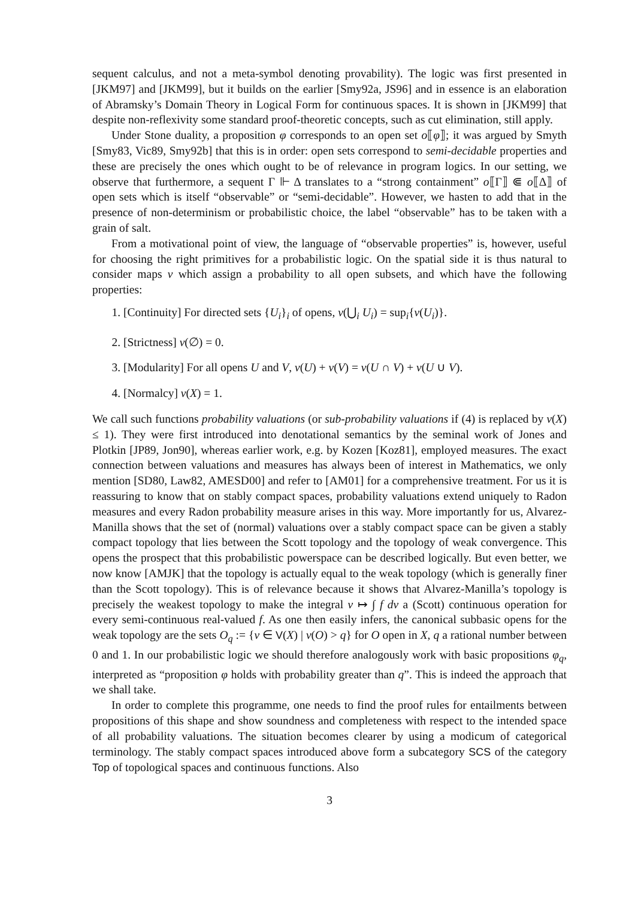sequent calculus, and not a meta-symbol denoting provability). The logic was first presented in [JKM97] and [JKM99], but it builds on the earlier [Smy92a, JS96] and in essence is an elaboration of Abramsky’s Domain Theory in Logical Form for continuous spaces. It is shown in [JKM99] that despite non-reflexivity some standard proof-theoretic concepts, such as cut elimination, still apply.
Under Stone duality, a proposition φ corresponds to an open set o⟦φ⟧; it was argued by Smyth [Smy83, Vic89, Smy92b] that this is in order: open sets correspond to semi-decidable properties and these are precisely the ones which ought to be of relevance in program logics. In our setting, we observe that furthermore, a sequent Γ ⊩ Δ translates to a “strong containment” o⟦Γ⟧ ⋐ o⟦Δ⟧ of open sets which is itself “observable” or “semi-decidable”. However, we hasten to add that in the presence of non-determinism or probabilistic choice, the label “observable” has to be taken with a grain of salt.
From a motivational point of view, the language of “observable properties” is, however, useful for choosing the right primitives for a probabilistic logic. On the spatial side it is thus natural to consider maps v which assign a probability to all open subsets, and which have the following properties:
1. [Continuity] For directed sets {U<sub>i</sub>}<sub>i</sub> of opens, v(⋃<sub>i</sub> U<sub>i</sub>) = sup<sub>i</sub>{v(U<sub>i</sub>)}.
2. [Strictness] v(∅) = 0.
3. [Modularity] For all opens U and V, v(U) + v(V) = v(U ∩ V) + v(U ∪ V).
4. [Normalcy] v(X) = 1.
We call such functions probability valuations (or sub-probability valuations if (4) is replaced by v(X) ≤ 1). They were first introduced into denotational semantics by the seminal work of Jones and Plotkin [JP89, Jon90], whereas earlier work, e.g. by Kozen [Koz81], employed measures. The exact connection between valuations and measures has always been of interest in Mathematics, we only mention [SD80, Law82, AMESD00] and refer to [AM01] for a comprehensive treatment. For us it is reassuring to know that on stably compact spaces, probability valuations extend uniquely to Radon measures and every Radon probability measure arises in this way. More importantly for us, Alvarez-Manilla shows that the set of (normal) valuations over a stably compact space can be given a stably compact topology that lies between the Scott topology and the topology of weak convergence. This opens the prospect that this probabilistic powerspace can be described logically. But even better, we now know [AMJK] that the topology is actually equal to the weak topology (which is generally finer than the Scott topology). This is of relevance because it shows that Alvarez-Manilla’s topology is precisely the weakest topology to make the integral v ↦ ∫ f dv a (Scott) continuous operation for every semi-continuous real-valued f. As one then easily infers, the canonical subbasic opens for the weak topology are the sets O<sub>q</sub> := {v ∈ V(X) | v(O) > q} for O open in X, q a rational number between 0 and 1. In our probabilistic logic we should therefore analogously work with basic propositions φ<sub>q</sub>, interpreted as “proposition φ holds with probability greater than q”. This is indeed the approach that we shall take.
In order to complete this programme, one needs to find the proof rules for entailments between propositions of this shape and show soundness and completeness with respect to the intended space of all probability valuations. The situation becomes clearer by using a modicum of categorical terminology. The stably compact spaces introduced above form a subcategory SCS of the category Top of topological spaces and continuous functions. Also
3